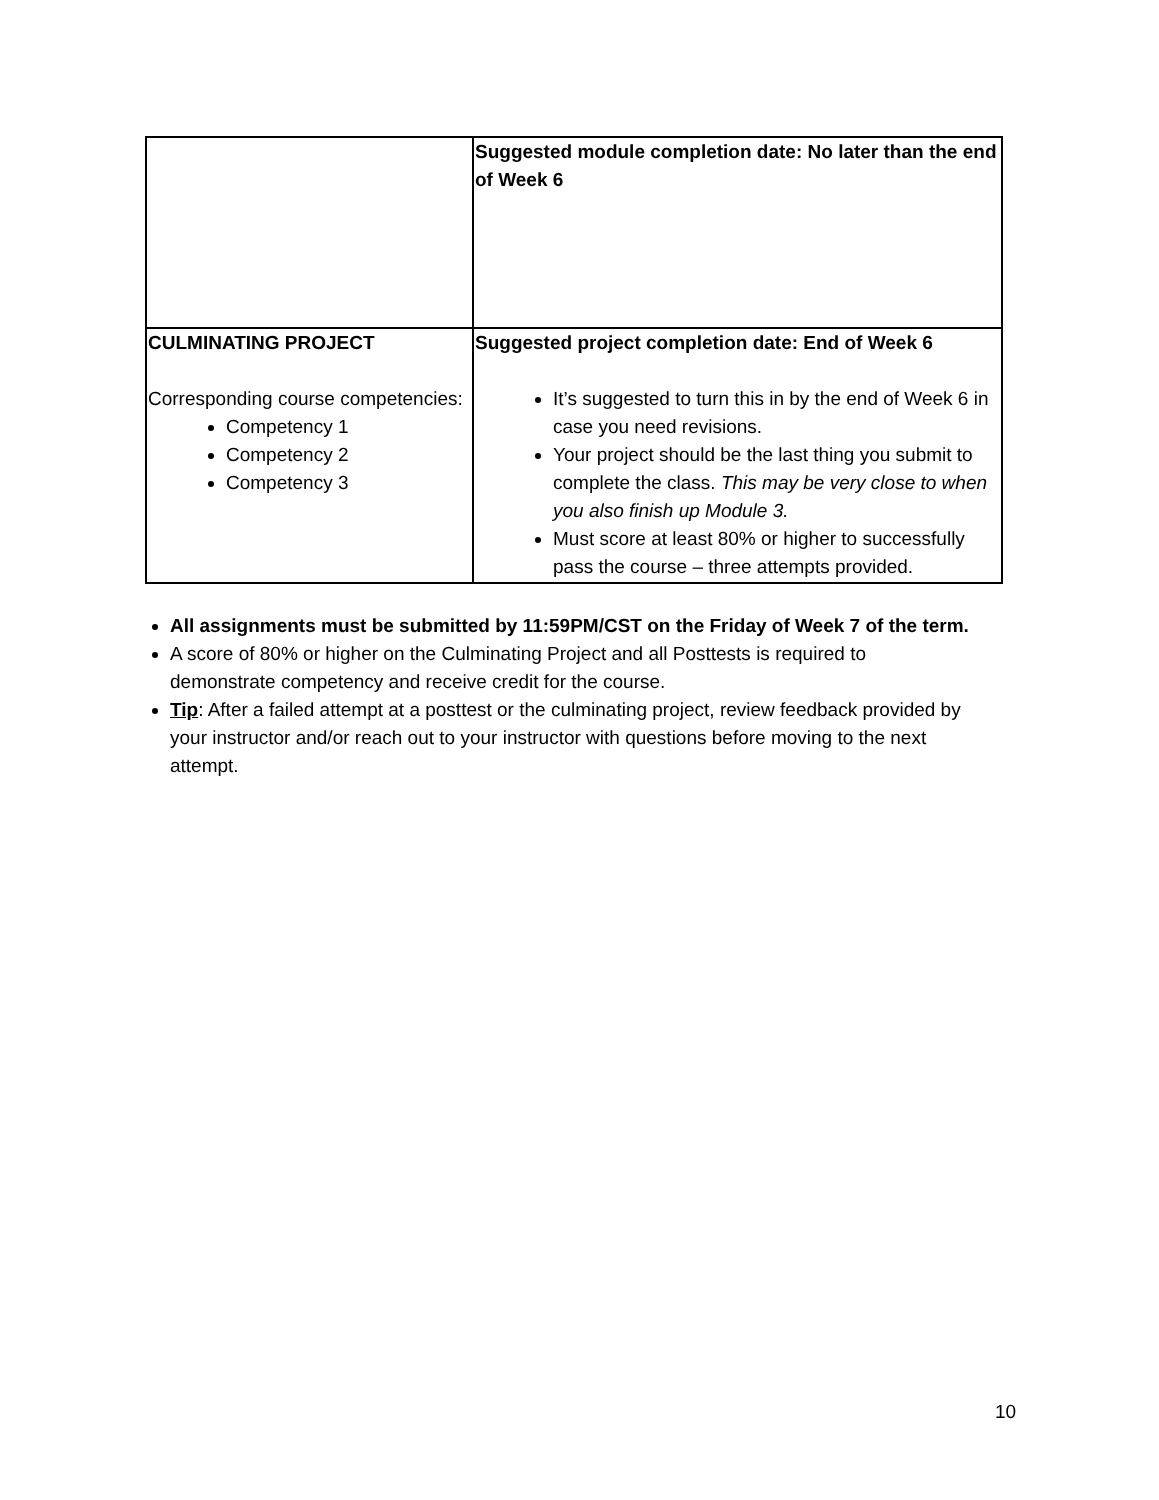| | Suggested module completion date: No later than the end of Week 6 |
| CULMINATING PROJECT Corresponding course competencies: Competency 1 Competency 2 Competency 3 | Suggested project completion date: End of Week 6 It’s suggested to turn this in by the end of Week 6 in case you need revisions. Your project should be the last thing you submit to complete the class. This may be very close to when you also finish up Module 3. Must score at least 80% or higher to successfully pass the course – three attempts provided. |
All assignments must be submitted by 11:59PM/CST on the Friday of Week 7 of the term.
A score of 80% or higher on the Culminating Project and all Posttests is required to demonstrate competency and receive credit for the course.
Tip: After a failed attempt at a posttest or the culminating project, review feedback provided by your instructor and/or reach out to your instructor with questions before moving to the next attempt.
10